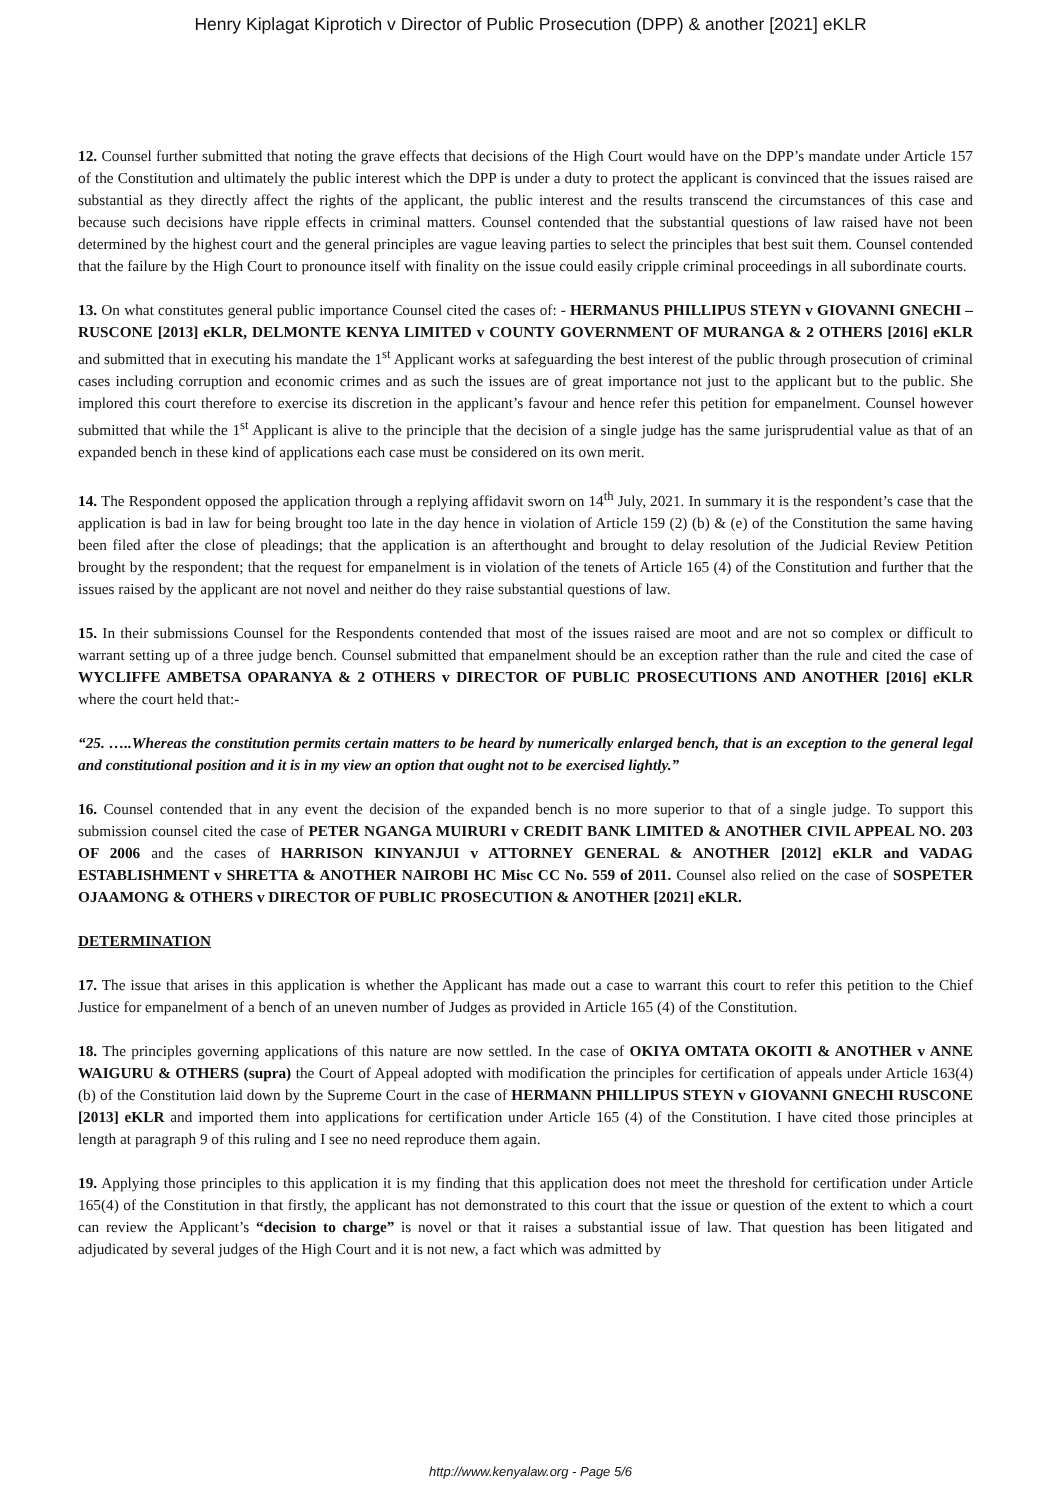Henry Kiplagat Kiprotich v Director of Public Prosecution (DPP) & another [2021] eKLR
12. Counsel further submitted that noting the grave effects that decisions of the High Court would have on the DPP’s mandate under Article 157 of the Constitution and ultimately the public interest which the DPP is under a duty to protect the applicant is convinced that the issues raised are substantial as they directly affect the rights of the applicant, the public interest and the results transcend the circumstances of this case and because such decisions have ripple effects in criminal matters. Counsel contended that the substantial questions of law raised have not been determined by the highest court and the general principles are vague leaving parties to select the principles that best suit them. Counsel contended that the failure by the High Court to pronounce itself with finality on the issue could easily cripple criminal proceedings in all subordinate courts.
13. On what constitutes general public importance Counsel cited the cases of: - HERMANUS PHILLIPUS STEYN v GIOVANNI GNECHI – RUSCONE [2013] eKLR, DELMONTE KENYA LIMITED v COUNTY GOVERNMENT OF MURANGA & 2 OTHERS [2016] eKLR and submitted that in executing his mandate the 1<sup>st</sup> Applicant works at safeguarding the best interest of the public through prosecution of criminal cases including corruption and economic crimes and as such the issues are of great importance not just to the applicant but to the public. She implored this court therefore to exercise its discretion in the applicant’s favour and hence refer this petition for empanelment. Counsel however submitted that while the 1<sup>st</sup> Applicant is alive to the principle that the decision of a single judge has the same jurisprudential value as that of an expanded bench in these kind of applications each case must be considered on its own merit.
14. The Respondent opposed the application through a replying affidavit sworn on 14<sup>th</sup> July, 2021. In summary it is the respondent’s case that the application is bad in law for being brought too late in the day hence in violation of Article 159 (2) (b) & (e) of the Constitution the same having been filed after the close of pleadings; that the application is an afterthought and brought to delay resolution of the Judicial Review Petition brought by the respondent; that the request for empanelment is in violation of the tenets of Article 165 (4) of the Constitution and further that the issues raised by the applicant are not novel and neither do they raise substantial questions of law.
15. In their submissions Counsel for the Respondents contended that most of the issues raised are moot and are not so complex or difficult to warrant setting up of a three judge bench. Counsel submitted that empanelment should be an exception rather than the rule and cited the case of WYCLIFFE AMBETSA OPARANYA & 2 OTHERS v DIRECTOR OF PUBLIC PROSECUTIONS AND ANOTHER [2016] eKLR where the court held that:-
“25. …..Whereas the constitution permits certain matters to be heard by numerically enlarged bench, that is an exception to the general legal and constitutional position and it is in my view an option that ought not to be exercised lightly.”
16. Counsel contended that in any event the decision of the expanded bench is no more superior to that of a single judge. To support this submission counsel cited the case of PETER NGANGA MUIRURI v CREDIT BANK LIMITED & ANOTHER CIVIL APPEAL NO. 203 OF 2006 and the cases of HARRISON KINYANJUI v ATTORNEY GENERAL & ANOTHER [2012] eKLR and VADAG ESTABLISHMENT v SHRETTA & ANOTHER NAIROBI HC Misc CC No. 559 of 2011. Counsel also relied on the case of SOSPETER OJAAMONG & OTHERS v DIRECTOR OF PUBLIC PROSECUTION & ANOTHER [2021] eKLR.
DETERMINATION
17. The issue that arises in this application is whether the Applicant has made out a case to warrant this court to refer this petition to the Chief Justice for empanelment of a bench of an uneven number of Judges as provided in Article 165 (4) of the Constitution.
18. The principles governing applications of this nature are now settled. In the case of OKIYA OMTATA OKOITI & ANOTHER v ANNE WAIGURU & OTHERS (supra) the Court of Appeal adopted with modification the principles for certification of appeals under Article 163(4)(b) of the Constitution laid down by the Supreme Court in the case of HERMANN PHILLIPUS STEYN v GIOVANNI GNECHI RUSCONE [2013] eKLR and imported them into applications for certification under Article 165 (4) of the Constitution. I have cited those principles at length at paragraph 9 of this ruling and I see no need reproduce them again.
19. Applying those principles to this application it is my finding that this application does not meet the threshold for certification under Article 165(4) of the Constitution in that firstly, the applicant has not demonstrated to this court that the issue or question of the extent to which a court can review the Applicant’s “decision to charge” is novel or that it raises a substantial issue of law. That question has been litigated and adjudicated by several judges of the High Court and it is not new, a fact which was admitted by
http://www.kenyalaw.org - Page 5/6